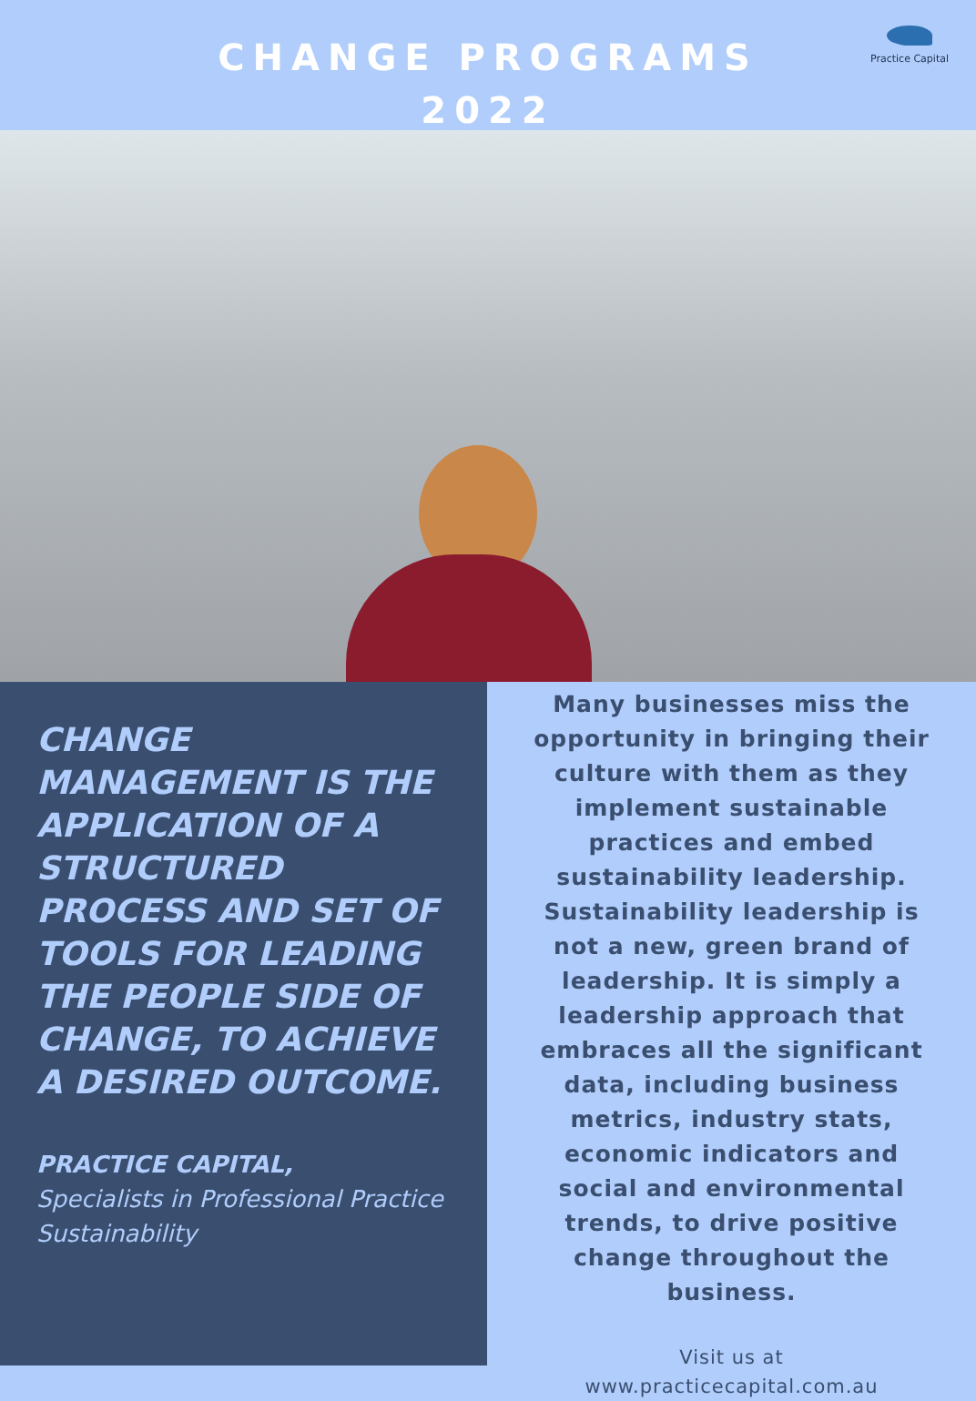CHANGE PROGRAMS
2022
Practice Capital
CHANGE MANAGEMENT IS THE APPLICATION OF A STRUCTURED PROCESS AND SET OF TOOLS FOR LEADING THE PEOPLE SIDE OF CHANGE, TO ACHIEVE A DESIRED OUTCOME.
PRACTICE CAPITAL,
Specialists in Professional Practice Sustainability
Many businesses miss the opportunity in bringing their culture with them as they implement sustainable practices and embed sustainability leadership. Sustainability leadership is not a new, green brand of leadership. It is simply a leadership approach that embraces all the significant data, including business metrics, industry stats, economic indicators and social and environmental trends, to drive positive change throughout the business.
Visit us at
www.practicecapital.com.au